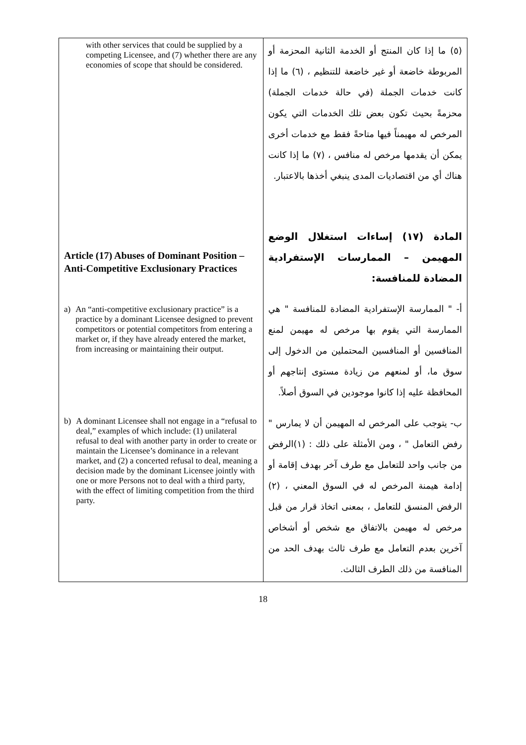| with other services that could be supplied by a competing Licensee, and (7) whether there are any economies of scope that should be considered. Article (17) Abuses of Dominant Position – Anti-Competitive Exclusionary Practices a) An “anti-competitive exclusionary practice” is a practice by a dominant Licensee designed to prevent competitors or potential competitors from entering a market or, if they have already entered the market, from increasing or maintaining their output. b) A dominant Licensee shall not engage in a “refusal to deal,” examples of which include: (1) unilateral refusal to deal with another party in order to create or maintain the Licensee’s dominance in a relevant market, and (2) a concerted refusal to deal, meaning a decision made by the dominant Licensee jointly with one or more Persons not to deal with a third party, with the effect of limiting competition from the third party. | (٥) ما إذا كان المنتج أو الخدمة الثانية المحزمة أو المربوطة خاضعة أو غير خاضعة للتنظيم ، (٦) ما إذا كانت خدمات الجملة (في حالة خدمات الجملة) محزمةً بحيث تكون بعض تلك الخدمات التي يكون المرخص له مهيمناً فيها متاحةً فقط مع خدمات أخرى يمكن أن يقدمها مرخص له منافس ، (٧) ما إذا كانت هناك أي من اقتصاديات المدى ينبغي أخذها بالاعتبار. المادة (١٧) إساءات استغلال الوضع المهيمن – الممارسات الإستفرادية المضادة للمنافسة: أ- " الممارسة الإستفرادية المضادة للمنافسة " هي الممارسة التي يقوم بها مرخص له مهيمن لمنع المنافسين أو المنافسين المحتملين من الدخول إلى سوق ما، أو لمنعهم من زيادة مستوى إنتاجهم أو المحافظة عليه إذا كانوا موجودين في السوق أصلاً. ب- يتوجب على المرخص له المهيمن أن لا يمارس " رفض التعامل " ، ومن الأمثلة على ذلك : (١)الرفض من جانب واحد للتعامل مع طرف آخر بهدف إقامة أو إدامة هيمنة المرخص له في السوق المعني ، (٢) الرفض المنسق للتعامل ، بمعنى اتخاذ قرار من قبل مرخص له مهيمن بالاتفاق مع شخص أو أشخاص آخرين بعدم التعامل مع طرف ثالث بهدف الحد من المنافسة من ذلك الطرف الثالث. |
18